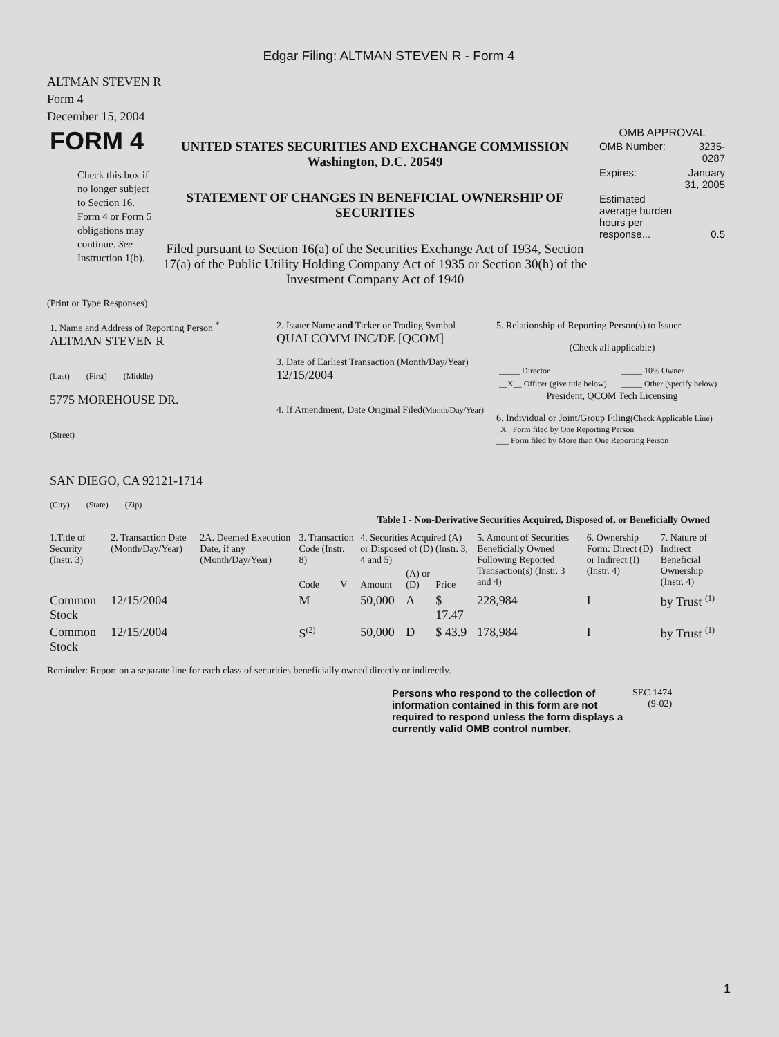Edgar Filing: ALTMAN STEVEN R - Form 4
ALTMAN STEVEN R
Form 4
December 15, 2004
| FORM 4 Check this box if no longer subject to Section 16. Form 4 or Form 5 obligations may continue. See Instruction 1(b). | UNITED STATES SECURITIES AND EXCHANGE COMMISSION Washington, D.C. 20549 STATEMENT OF CHANGES IN BENEFICIAL OWNERSHIP OF SECURITIES Filed pursuant to Section 16(a) of the Securities Exchange Act of 1934, Section 17(a) of the Public Utility Holding Company Act of 1935 or Section 30(h) of the Investment Company Act of 1940 | OMB APPROVAL / OMB Number: / 3235-0287 / / Expires: / January 31, 2005 / / Estimated average burden hours per response... / 0.5 / |
(Print or Type Responses)
| 1. Name and Address of Reporting Person <sup>*</sup> ALTMAN STEVEN R (Last) (First) (Middle) 5775 MOREHOUSE DR. (Street) SAN DIEGO, CA 92121-1714 (City) (State) (Zip) | 2. Issuer Name and Ticker or Trading Symbol QUALCOMM INC/DE [QCOM] 3. Date of Earliest Transaction (Month/Day/Year) 12/15/2004 4. If Amendment, Date Original Filed (Month/Day/Year) | 5. Relationship of Reporting Person(s) to Issuer (Check all applicable) / _____ Director / _____ 10% Owner / / __X__ Officer (give title below) / _____ Other (specify below) / President, QCOM Tech Licensing 6. Individual or Joint/Group Filing (Check Applicable Line) _X_ Form filed by One Reporting Person ___ Form filed by More than One Reporting Person |
Table I - Non-Derivative Securities Acquired, Disposed of, or Beneficially Owned
| 1.Title of Security (Instr. 3) | 2. Transaction Date (Month/Day/Year) | 2A. Deemed Execution Date, if any (Month/Day/Year) | 3. Transaction Code (Instr. 8) | | 4. Securities Acquired (A) or Disposed of (D) (Instr. 3, 4 and 5) | | | 5. Amount of Securities Beneficially Owned Following Reported Transaction(s) (Instr. 3 and 4) | 6. Ownership Form: Direct (D) or Indirect (I) (Instr. 4) | 7. Nature of Indirect Beneficial Ownership (Instr. 4) |
| --- | --- | --- | --- | --- | --- | --- | --- | --- | --- | --- |
| | | | Code | V | Amount | (A) or (D) | Price | | | |
| Common Stock | 12/15/2004 | | M | | 50,000 | A | $ 17.47 | 228,984 | I | by Trust <sup>(1)</sup> |
| Common Stock | 12/15/2004 | | S<sup>(2)</sup> | | 50,000 | D | $ 43.9 | 178,984 | I | by Trust <sup>(1)</sup> |
Reminder: Report on a separate line for each class of securities beneficially owned directly or indirectly.
| Persons who respond to the collection of information contained in this form are not required to respond unless the form displays a currently valid OMB control number. | SEC 1474 (9-02) |
1